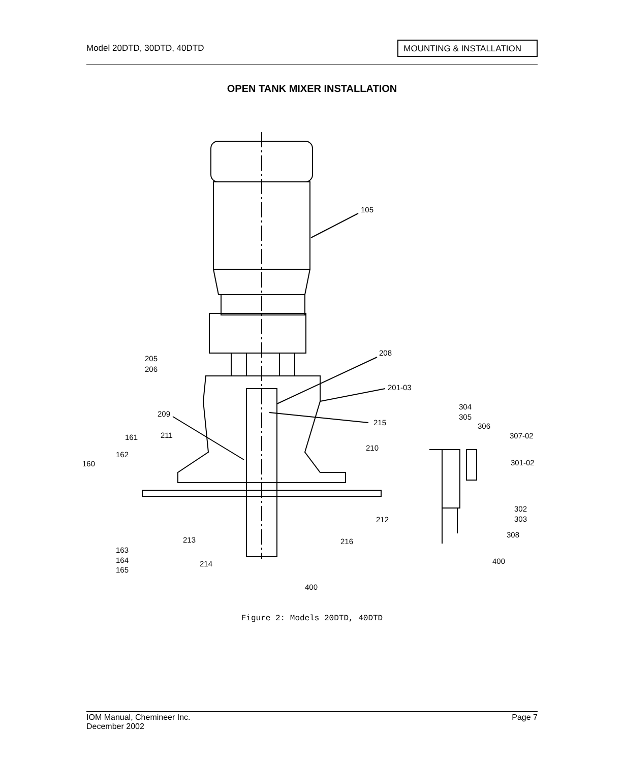Model 20DTD, 30DTD, 40DTD MOUNTING & INSTALLATION
OPEN TANK MIXER INSTALLATION
105
208
205
206
201-03
209
215
211
161
210
162
160
212
213
216
163
164
165
214
400
304
305
306
307-02
301-02
302
303
308
400
Figure 2: Models 20DTD, 40DTD
IOM Manual, Chemineer Inc.
December 2002 Page 7